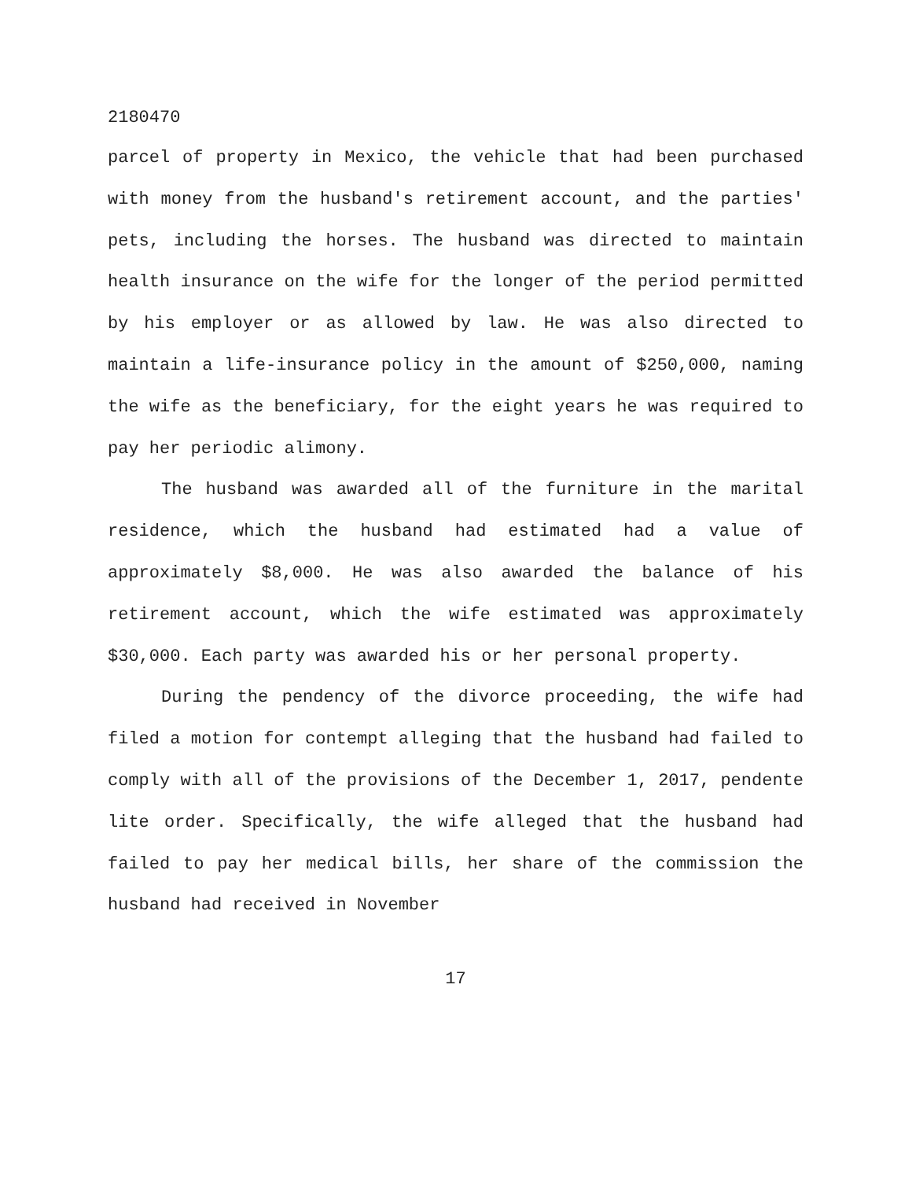2180470
parcel of property in Mexico, the vehicle that had been purchased with money from the husband's retirement account, and the parties' pets, including the horses. The husband was directed to maintain health insurance on the wife for the longer of the period permitted by his employer or as allowed by law. He was also directed to maintain a life-insurance policy in the amount of $250,000, naming the wife as the beneficiary, for the eight years he was required to pay her periodic alimony.
The husband was awarded all of the furniture in the marital residence, which the husband had estimated had a value of approximately $8,000. He was also awarded the balance of his retirement account, which the wife estimated was approximately $30,000. Each party was awarded his or her personal property.
During the pendency of the divorce proceeding, the wife had filed a motion for contempt alleging that the husband had failed to comply with all of the provisions of the December 1, 2017, pendente lite order. Specifically, the wife alleged that the husband had failed to pay her medical bills, her share of the commission the husband had received in November
17